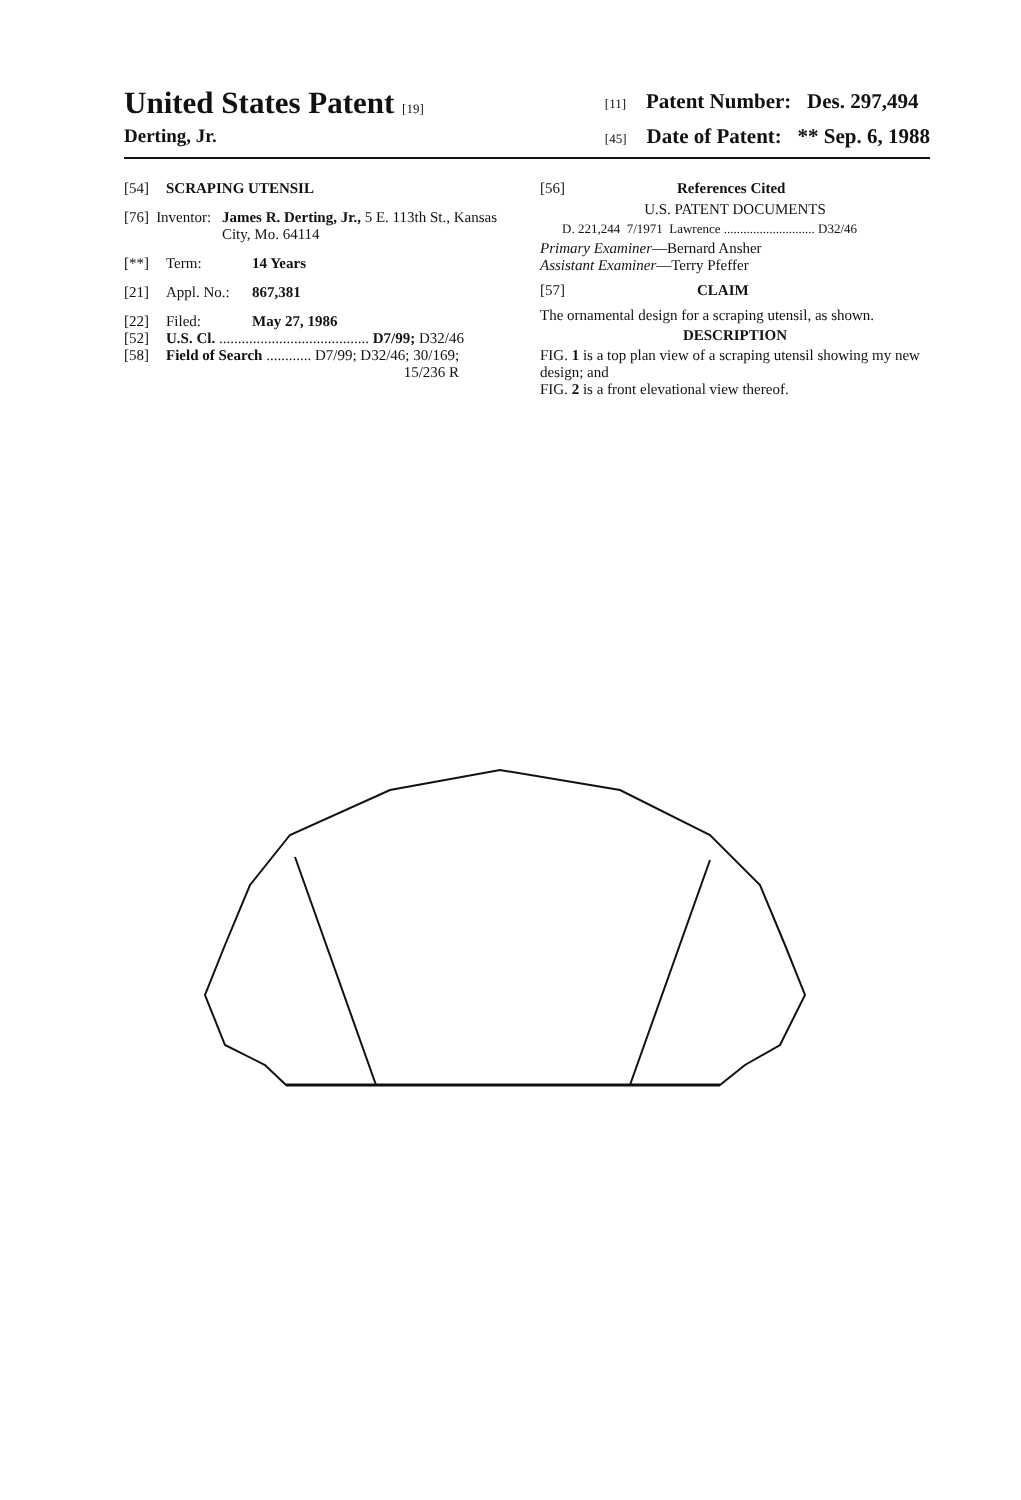United States Patent [19]
Derting, Jr.
[11] Patent Number: Des. 297,494
[45] Date of Patent: ** Sep. 6, 1988
[54] SCRAPING UTENSIL
[76] Inventor: James R. Derting, Jr., 5 E. 113th St., Kansas City, Mo. 64114
[**] Term: 14 Years
[21] Appl. No.: 867,381
[22] Filed: May 27, 1986
[52] U.S. Cl. ........................................ D7/99; D32/46
[58] Field of Search ............ D7/99; D32/46; 30/169;
15/236 R
[56] References Cited
U.S. PATENT DOCUMENTS
D. 221,244 7/1971 Lawrence ............................ D32/46
Primary Examiner—Bernard Ansher
Assistant Examiner—Terry Pfeffer
[57] CLAIM
The ornamental design for a scraping utensil, as shown.
DESCRIPTION
FIG. 1 is a top plan view of a scraping utensil showing my new design; and
FIG. 2 is a front elevational view thereof.